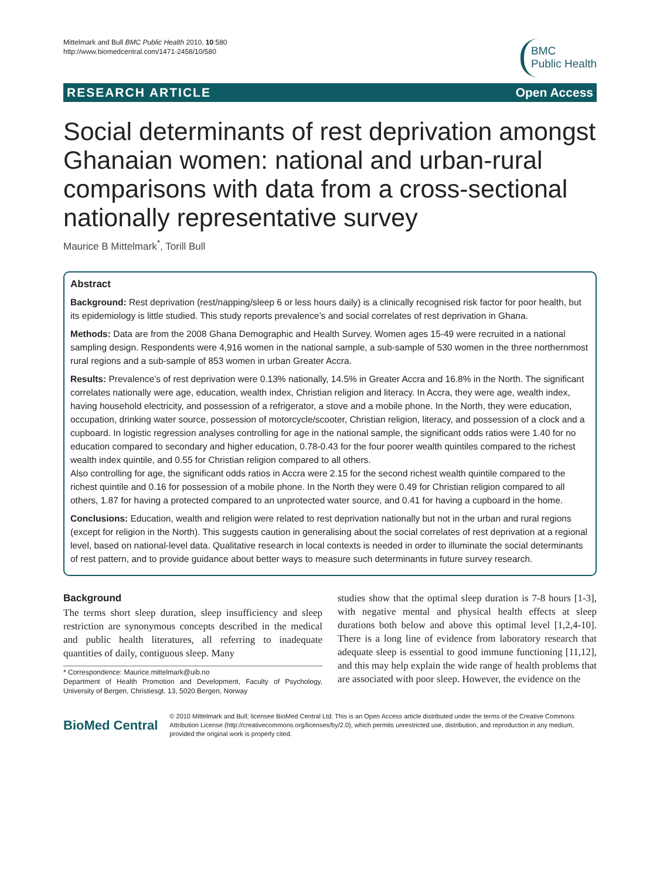Mittelmark and Bull BMC Public Health 2010, 10:580
http://www.biomedcentral.com/1471-2458/10/580
BMC
Public Health
RESEARCH ARTICLE Open Access
Social determinants of rest deprivation amongst Ghanaian women: national and urban-rural comparisons with data from a cross-sectional nationally representative survey
Maurice B Mittelmark<sup>*</sup>, Torill Bull
Abstract
Background: Rest deprivation (rest/napping/sleep 6 or less hours daily) is a clinically recognised risk factor for poor health, but its epidemiology is little studied. This study reports prevalence’s and social correlates of rest deprivation in Ghana.
Methods: Data are from the 2008 Ghana Demographic and Health Survey. Women ages 15-49 were recruited in a national sampling design. Respondents were 4,916 women in the national sample, a sub-sample of 530 women in the three northernmost rural regions and a sub-sample of 853 women in urban Greater Accra.
Results: Prevalence’s of rest deprivation were 0.13% nationally, 14.5% in Greater Accra and 16.8% in the North. The significant correlates nationally were age, education, wealth index, Christian religion and literacy. In Accra, they were age, wealth index, having household electricity, and possession of a refrigerator, a stove and a mobile phone. In the North, they were education, occupation, drinking water source, possession of motorcycle/scooter, Christian religion, literacy, and possession of a clock and a cupboard. In logistic regression analyses controlling for age in the national sample, the significant odds ratios were 1.40 for no education compared to secondary and higher education, 0.78-0.43 for the four poorer wealth quintiles compared to the richest wealth index quintile, and 0.55 for Christian religion compared to all others.
Also controlling for age, the significant odds ratios in Accra were 2.15 for the second richest wealth quintile compared to the richest quintile and 0.16 for possession of a mobile phone. In the North they were 0.49 for Christian religion compared to all others, 1.87 for having a protected compared to an unprotected water source, and 0.41 for having a cupboard in the home.
Conclusions: Education, wealth and religion were related to rest deprivation nationally but not in the urban and rural regions (except for religion in the North). This suggests caution in generalising about the social correlates of rest deprivation at a regional level, based on national-level data. Qualitative research in local contexts is needed in order to illuminate the social determinants of rest pattern, and to provide guidance about better ways to measure such determinants in future survey research.
Background
The terms short sleep duration, sleep insufficiency and sleep restriction are synonymous concepts described in the medical and public health literatures, all referring to inadequate quantities of daily, contiguous sleep. Many
* Correspondence: Maurice.mittelmark@uib.no
Department of Health Promotion and Development, Faculty of Psychology, University of Bergen, Christiesgt. 13, 5020 Bergen, Norway
studies show that the optimal sleep duration is 7-8 hours [1-3], with negative mental and physical health effects at sleep durations both below and above this optimal level [1,2,4-10]. There is a long line of evidence from laboratory research that adequate sleep is essential to good immune functioning [11,12], and this may help explain the wide range of health problems that are associated with poor sleep. However, the evidence on the
BioMed Central
© 2010 Mittelmark and Bull; licensee BioMed Central Ltd. This is an Open Access article distributed under the terms of the Creative Commons Attribution License (http://creativecommons.org/licenses/by/2.0), which permits unrestricted use, distribution, and reproduction in any medium, provided the original work is properly cited.